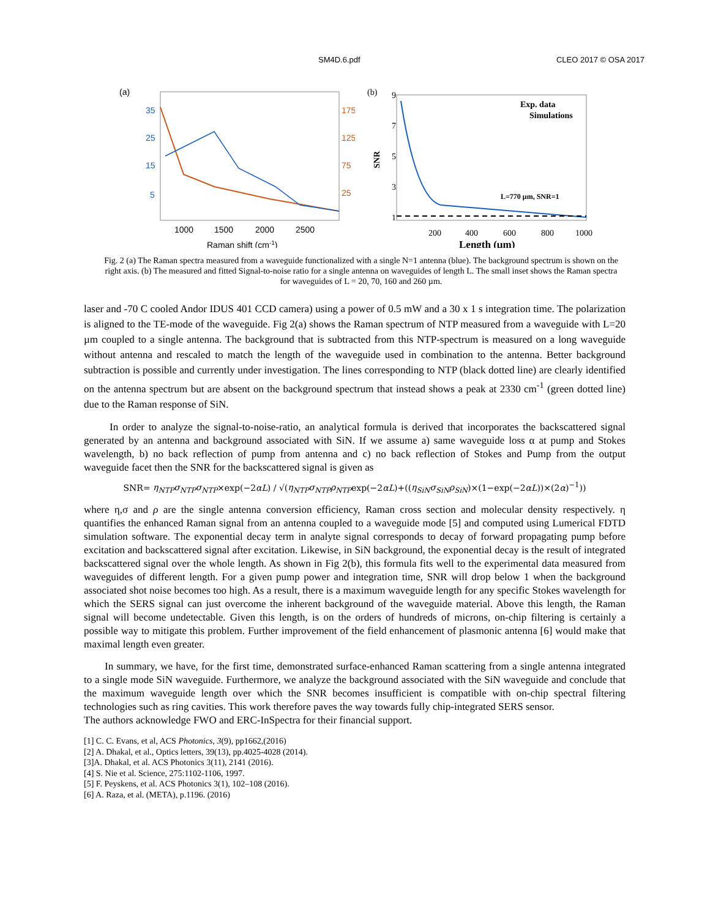SM4D.6.pdf CLEO 2017 © OSA 2017
(a)
35
25
15
5
175
125
75
25
1000
1500
2000
2500
Raman shift (cm-1)
(b)
9
7
5
3
1
SNR
Exp. data
Simulations
L=770 μm, SNR=1
200
400
600
800
1000
Length (μm)
Fig. 2 (a) The Raman spectra measured from a waveguide functionalized with a single N=1 antenna (blue). The background spectrum is shown on the right axis. (b) The measured and fitted Signal-to-noise ratio for a single antenna on waveguides of length L. The small inset shows the Raman spectra for waveguides of L = 20, 70, 160 and 260 µm.
laser and -70 C cooled Andor IDUS 401 CCD camera) using a power of 0.5 mW and a 30 x 1 s integration time. The polarization is aligned to the TE-mode of the waveguide. Fig 2(a) shows the Raman spectrum of NTP measured from a waveguide with L=20 µm coupled to a single antenna. The background that is subtracted from this NTP-spectrum is measured on a long waveguide without antenna and rescaled to match the length of the waveguide used in combination to the antenna. Better background subtraction is possible and currently under investigation. The lines corresponding to NTP (black dotted line) are clearly identified on the antenna spectrum but are absent on the background spectrum that instead shows a peak at 2330 cm<sup>-1</sup> (green dotted line) due to the Raman response of SiN.
In order to analyze the signal-to-noise-ratio, an analytical formula is derived that incorporates the backscattered signal generated by an antenna and background associated with SiN. If we assume a) same waveguide loss α at pump and Stokes wavelength, b) no back reflection of pump from antenna and c) no back reflection of Stokes and Pump from the output waveguide facet then the SNR for the backscattered signal is given as
SNR= η<sub>NTP</sub>σ<sub>NTP</sub>σ<sub>NTP</sub>×exp(−2αL) / √(η<sub>NTP</sub>σ<sub>NTP</sub>ρ<sub>NTP</sub>exp(−2αL)+((η<sub>SiN</sub>σ<sub>SiN</sub>ρ<sub>SiN</sub>)×(1−exp(−2αL))×(2α)<sup>−1</sup>))
where η,σ and ρ are the single antenna conversion efficiency, Raman cross section and molecular density respectively. η quantifies the enhanced Raman signal from an antenna coupled to a waveguide mode [5] and computed using Lumerical FDTD simulation software. The exponential decay term in analyte signal corresponds to decay of forward propagating pump before excitation and backscattered signal after excitation. Likewise, in SiN background, the exponential decay is the result of integrated backscattered signal over the whole length. As shown in Fig 2(b), this formula fits well to the experimental data measured from waveguides of different length. For a given pump power and integration time, SNR will drop below 1 when the background associated shot noise becomes too high. As a result, there is a maximum waveguide length for any specific Stokes wavelength for which the SERS signal can just overcome the inherent background of the waveguide material. Above this length, the Raman signal will become undetectable. Given this length, is on the orders of hundreds of microns, on-chip filtering is certainly a possible way to mitigate this problem. Further improvement of the field enhancement of plasmonic antenna [6] would make that maximal length even greater.
In summary, we have, for the first time, demonstrated surface-enhanced Raman scattering from a single antenna integrated to a single mode SiN waveguide. Furthermore, we analyze the background associated with the SiN waveguide and conclude that the maximum waveguide length over which the SNR becomes insufficient is compatible with on-chip spectral filtering technologies such as ring cavities. This work therefore paves the way towards fully chip-integrated SERS sensor.
The authors acknowledge FWO and ERC-InSpectra for their financial support.
[1] C. C. Evans, et al, ACS Photonics, 3(9), pp1662,(2016)
[2] A. Dhakal, et al., Optics letters, 39(13), pp.4025-4028 (2014).
[3]A. Dhakal, et al. ACS Photonics 3(11), 2141 (2016).
[4] S. Nie et al. Science, 275:1102-1106, 1997.
[5] F. Peyskens, et al. ACS Photonics 3(1), 102–108 (2016).
[6] A. Raza, et al. (META), p.1196. (2016)